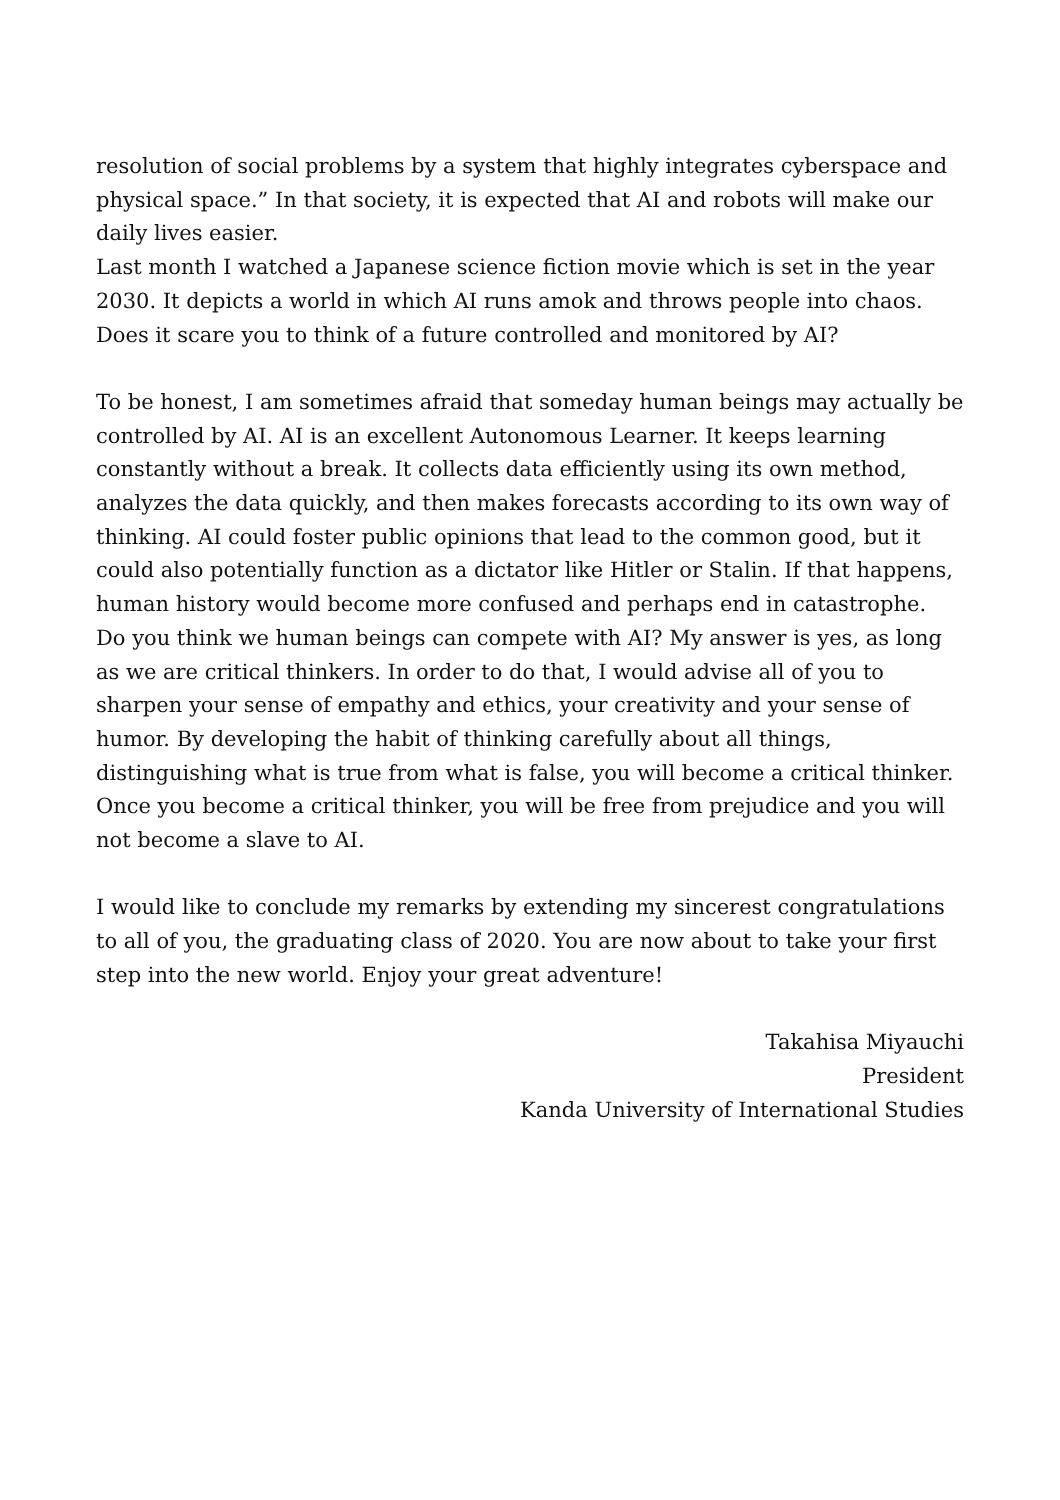resolution of social problems by a system that highly integrates cyberspace and physical space.” In that society, it is expected that AI and robots will make our daily lives easier.
Last month I watched a Japanese science fiction movie which is set in the year 2030. It depicts a world in which AI runs amok and throws people into chaos. Does it scare you to think of a future controlled and monitored by AI?
To be honest, I am sometimes afraid that someday human beings may actually be controlled by AI. AI is an excellent Autonomous Learner. It keeps learning constantly without a break. It collects data efficiently using its own method, analyzes the data quickly, and then makes forecasts according to its own way of thinking. AI could foster public opinions that lead to the common good, but it could also potentially function as a dictator like Hitler or Stalin. If that happens, human history would become more confused and perhaps end in catastrophe.
Do you think we human beings can compete with AI? My answer is yes, as long as we are critical thinkers. In order to do that, I would advise all of you to sharpen your sense of empathy and ethics, your creativity and your sense of humor. By developing the habit of thinking carefully about all things, distinguishing what is true from what is false, you will become a critical thinker. Once you become a critical thinker, you will be free from prejudice and you will not become a slave to AI.
I would like to conclude my remarks by extending my sincerest congratulations to all of you, the graduating class of 2020. You are now about to take your first step into the new world. Enjoy your great adventure!
Takahisa Miyauchi
President
Kanda University of International Studies